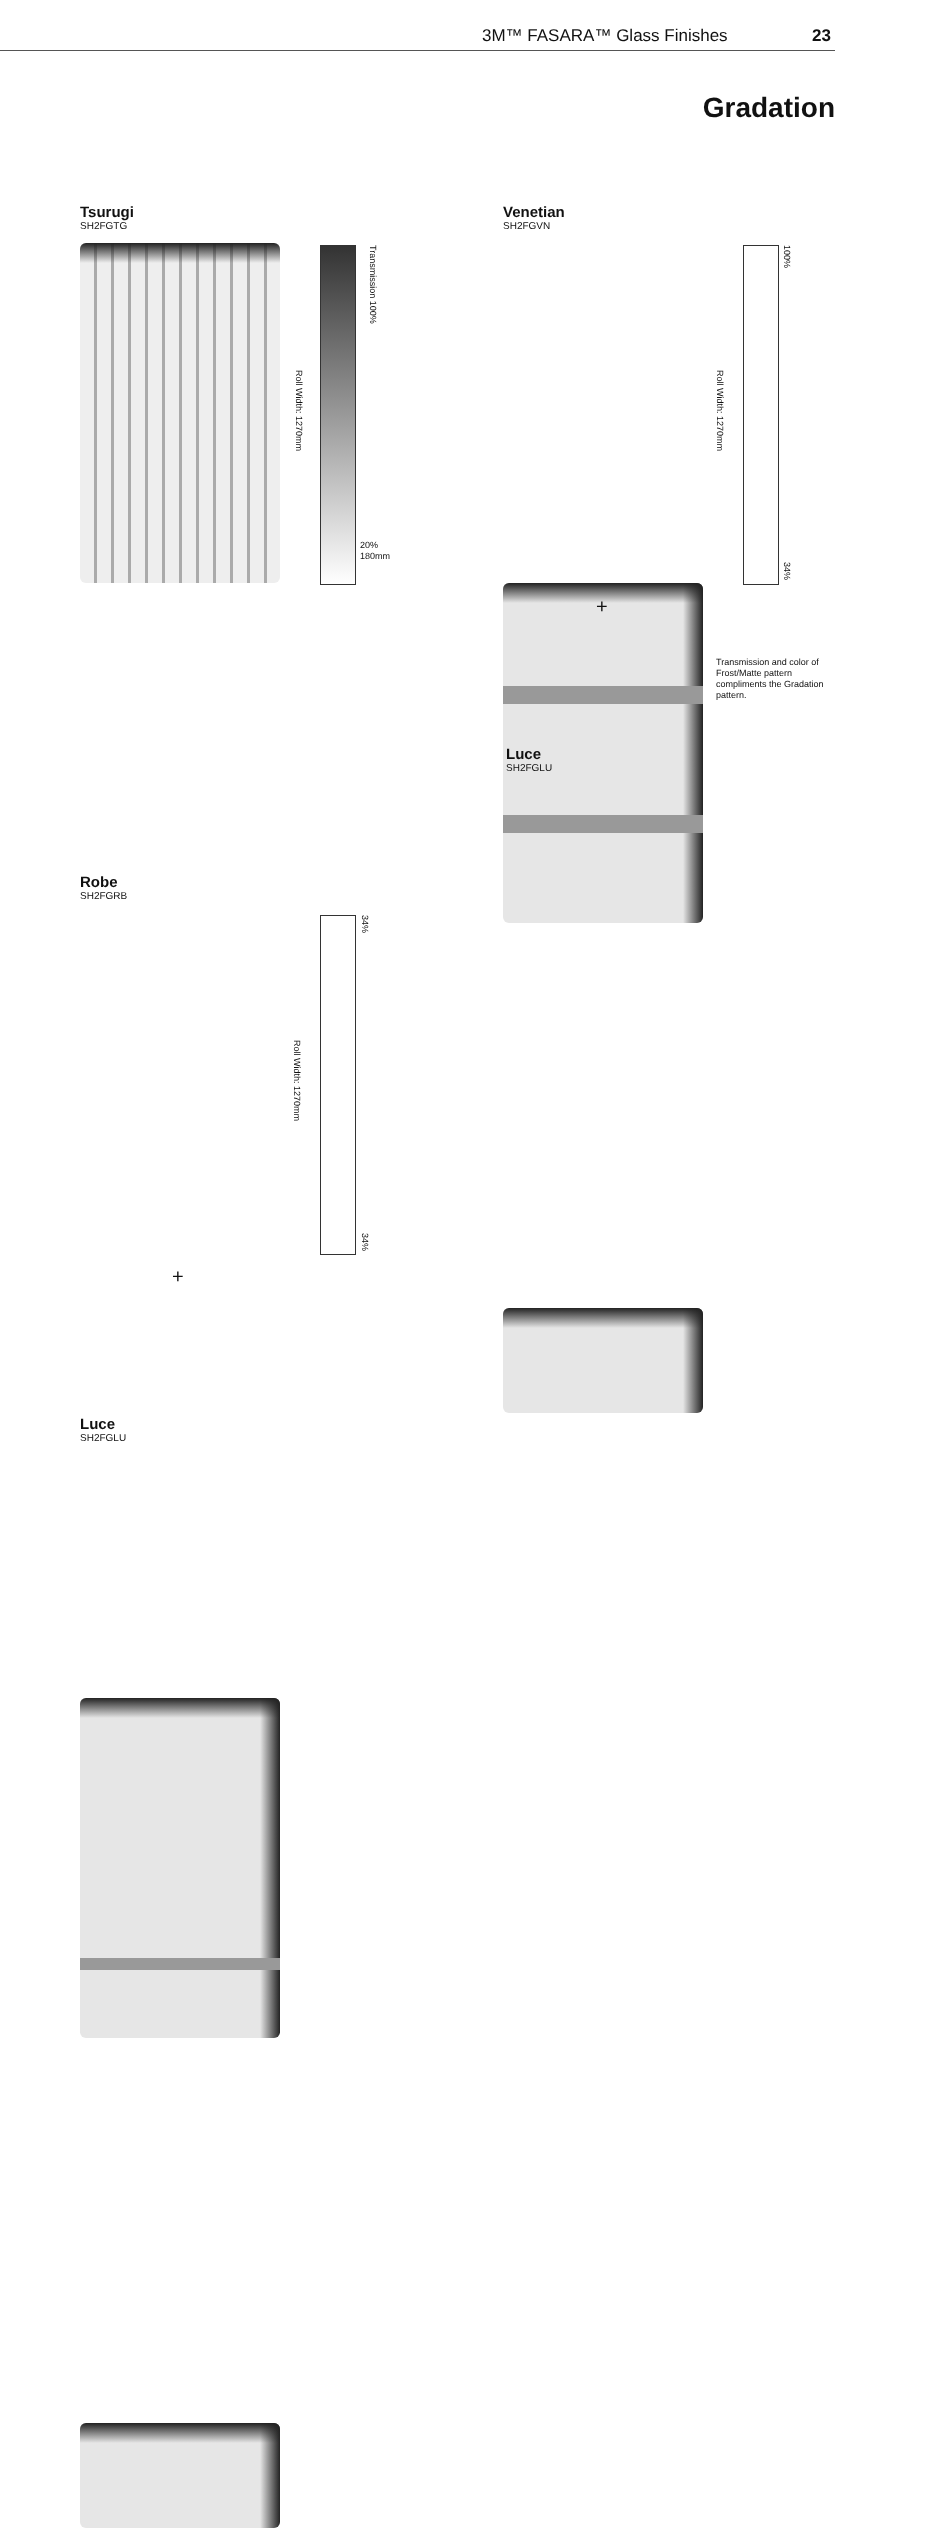3M™ FASARA™ Glass Finishes 23
Gradation
Tsurugi
SH2FGTG
Transmission 100%
Roll Width: 1270mm
20%
180mm
Venetian
SH2FGVN
100%
34%
Roll Width: 1270mm
+
Transmission and color of Frost/Matte pattern compliments the Gradation pattern.
Luce
SH2FGLU
Robe
SH2FGRB
34%
34%
Roll Width: 1270mm
+
Luce
SH2FGLU